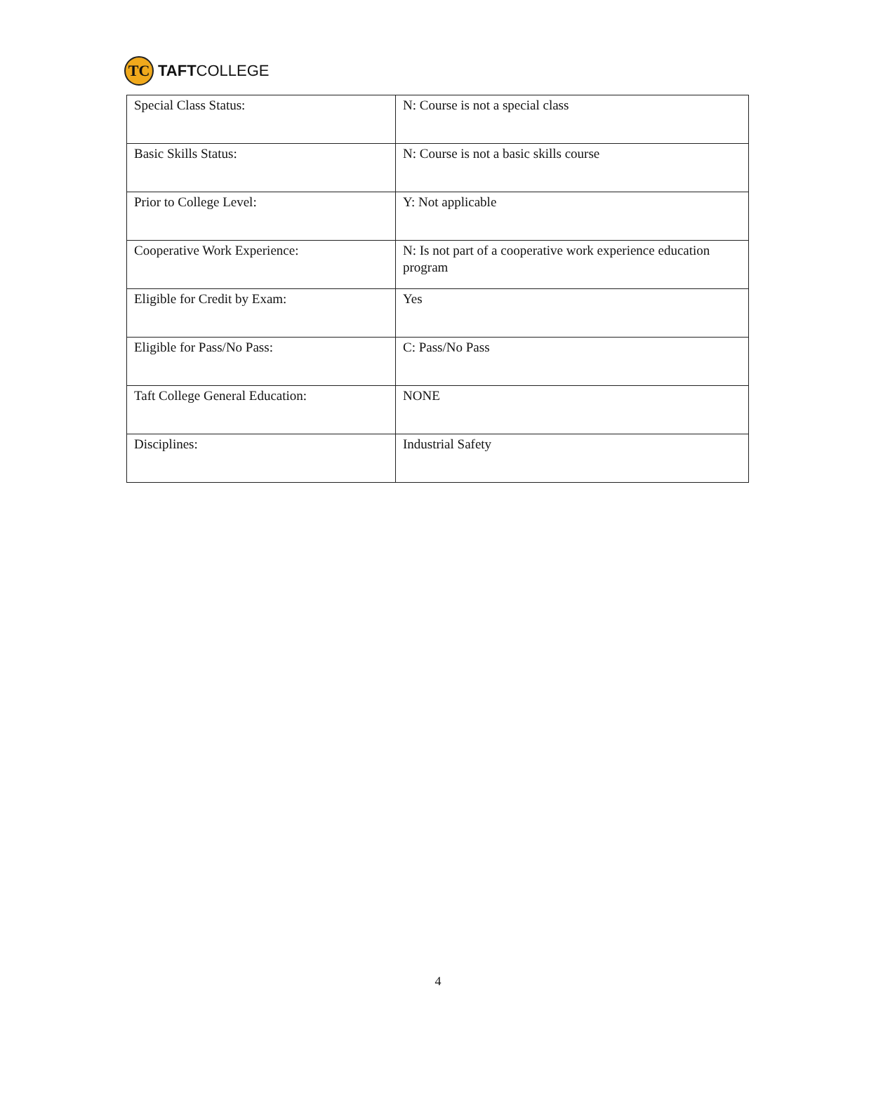TC
TAFTCOLLEGE
| Special Class Status: | N: Course is not a special class |
| Basic Skills Status: | N: Course is not a basic skills course |
| Prior to College Level: | Y: Not applicable |
| Cooperative Work Experience: | N: Is not part of a cooperative work experience education program |
| Eligible for Credit by Exam: | Yes |
| Eligible for Pass/No Pass: | C: Pass/No Pass |
| Taft College General Education: | NONE |
| Disciplines: | Industrial Safety |
4